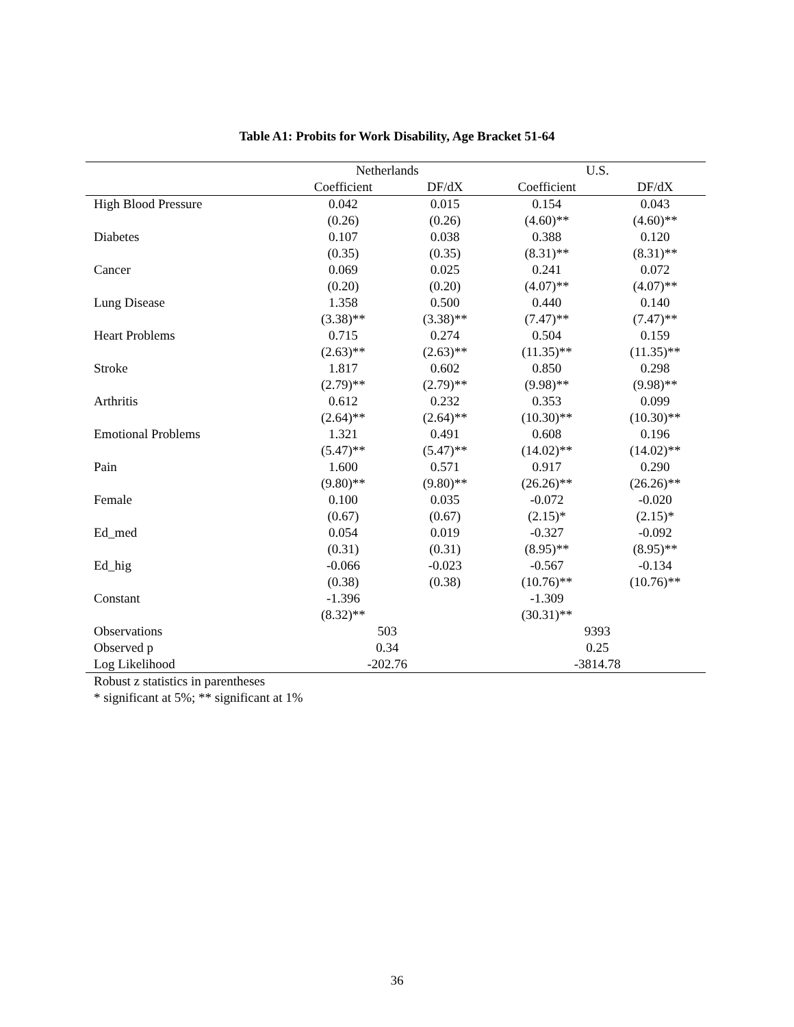Table A1: Probits for Work Disability, Age Bracket 51-64
| | Netherlands | | U.S. | |
| --- | --- | --- | --- | --- |
| | Coefficient | DF/dX | Coefficient | DF/dX |
| High Blood Pressure | 0.042 | 0.015 | 0.154 | 0.043 |
| | (0.26) | (0.26) | (4.60)** | (4.60)** |
| Diabetes | 0.107 | 0.038 | 0.388 | 0.120 |
| | (0.35) | (0.35) | (8.31)** | (8.31)** |
| Cancer | 0.069 | 0.025 | 0.241 | 0.072 |
| | (0.20) | (0.20) | (4.07)** | (4.07)** |
| Lung Disease | 1.358 | 0.500 | 0.440 | 0.140 |
| | (3.38)** | (3.38)** | (7.47)** | (7.47)** |
| Heart Problems | 0.715 | 0.274 | 0.504 | 0.159 |
| | (2.63)** | (2.63)** | (11.35)** | (11.35)** |
| Stroke | 1.817 | 0.602 | 0.850 | 0.298 |
| | (2.79)** | (2.79)** | (9.98)** | (9.98)** |
| Arthritis | 0.612 | 0.232 | 0.353 | 0.099 |
| | (2.64)** | (2.64)** | (10.30)** | (10.30)** |
| Emotional Problems | 1.321 | 0.491 | 0.608 | 0.196 |
| | (5.47)** | (5.47)** | (14.02)** | (14.02)** |
| Pain | 1.600 | 0.571 | 0.917 | 0.290 |
| | (9.80)** | (9.80)** | (26.26)** | (26.26)** |
| Female | 0.100 | 0.035 | -0.072 | -0.020 |
| | (0.67) | (0.67) | (2.15)* | (2.15)* |
| Ed_med | 0.054 | 0.019 | -0.327 | -0.092 |
| | (0.31) | (0.31) | (8.95)** | (8.95)** |
| Ed_hig | -0.066 | -0.023 | -0.567 | -0.134 |
| | (0.38) | (0.38) | (10.76)** | (10.76)** |
| Constant | -1.396 | | -1.309 | |
| | (8.32)** | | (30.31)** | |
| Observations | 503 | | 9393 | |
| Observed p | 0.34 | | 0.25 | |
| Log Likelihood | -202.76 | | -3814.78 | |
Robust z statistics in parentheses
* significant at 5%; ** significant at 1%
36